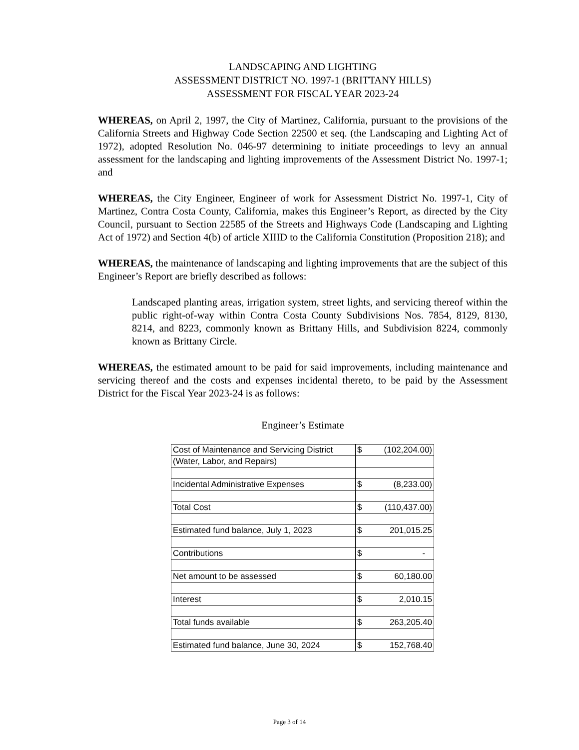LANDSCAPING AND LIGHTING
ASSESSMENT DISTRICT NO. 1997-1 (BRITTANY HILLS)
ASSESSMENT FOR FISCAL YEAR 2023-24
WHEREAS, on April 2, 1997, the City of Martinez, California, pursuant to the provisions of the California Streets and Highway Code Section 22500 et seq. (the Landscaping and Lighting Act of 1972), adopted Resolution No. 046-97 determining to initiate proceedings to levy an annual assessment for the landscaping and lighting improvements of the Assessment District No. 1997-1; and
WHEREAS, the City Engineer, Engineer of work for Assessment District No. 1997-1, City of Martinez, Contra Costa County, California, makes this Engineer’s Report, as directed by the City Council, pursuant to Section 22585 of the Streets and Highways Code (Landscaping and Lighting Act of 1972) and Section 4(b) of article XIIID to the California Constitution (Proposition 218); and
WHEREAS, the maintenance of landscaping and lighting improvements that are the subject of this Engineer’s Report are briefly described as follows:
Landscaped planting areas, irrigation system, street lights, and servicing thereof within the public right-of-way within Contra Costa County Subdivisions Nos. 7854, 8129, 8130, 8214, and 8223, commonly known as Brittany Hills, and Subdivision 8224, commonly known as Brittany Circle.
WHEREAS, the estimated amount to be paid for said improvements, including maintenance and servicing thereof and the costs and expenses incidental thereto, to be paid by the Assessment District for the Fiscal Year 2023-24 is as follows:
Engineer’s Estimate
| Cost of Maintenance and Servicing District | $ (102,204.00) |
| (Water, Labor, and Repairs) | |
| Incidental Administrative Expenses | $ (8,233.00) |
| Total Cost | $ (110,437.00) |
| Estimated fund balance, July 1, 2023 | $ 201,015.25 |
| Contributions | $ - |
| Net amount to be assessed | $ 60,180.00 |
| Interest | $ 2,010.15 |
| Total funds available | $ 263,205.40 |
| Estimated fund balance, June 30, 2024 | $ 152,768.40 |
Page 3 of 14